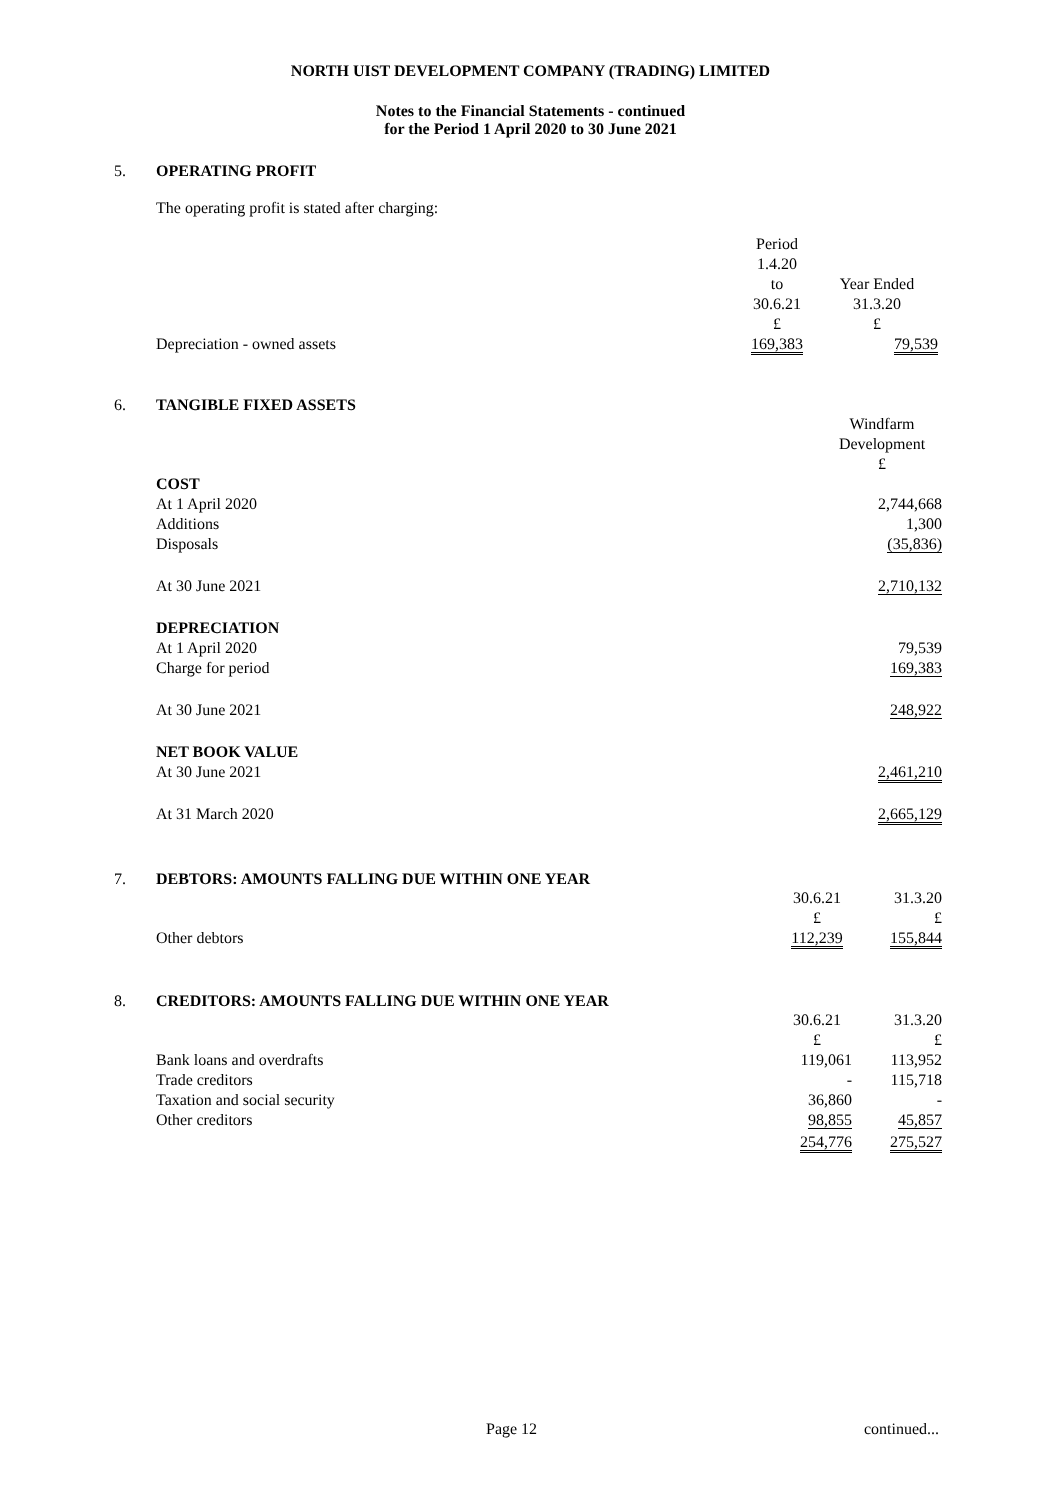NORTH UIST DEVELOPMENT COMPANY (TRADING) LIMITED
Notes to the Financial Statements - continued
for the Period 1 April 2020 to 30 June 2021
5. OPERATING PROFIT
The operating profit is stated after charging:
| | Period 1.4.20 to 30.6.21 £ | Year Ended 31.3.20 £ |
| Depreciation - owned assets | 169,383 | 79,539 |
6. TANGIBLE FIXED ASSETS
| | Windfarm Development £ |
| COST | |
| At 1 April 2020 | 2,744,668 |
| Additions | 1,300 |
| Disposals | (35,836) |
| At 30 June 2021 | 2,710,132 |
| DEPRECIATION | |
| At 1 April 2020 | 79,539 |
| Charge for period | 169,383 |
| At 30 June 2021 | 248,922 |
| NET BOOK VALUE | |
| At 30 June 2021 | 2,461,210 |
| At 31 March 2020 | 2,665,129 |
7. DEBTORS: AMOUNTS FALLING DUE WITHIN ONE YEAR
| | 30.6.21 £ | 31.3.20 £ |
| Other debtors | 112,239 | 155,844 |
8. CREDITORS: AMOUNTS FALLING DUE WITHIN ONE YEAR
| | 30.6.21 £ | 31.3.20 £ |
| Bank loans and overdrafts | 119,061 | 113,952 |
| Trade creditors | - | 115,718 |
| Taxation and social security | 36,860 | - |
| Other creditors | 98,855 | 45,857 |
| | 254,776 | 275,527 |
Page 12 continued...